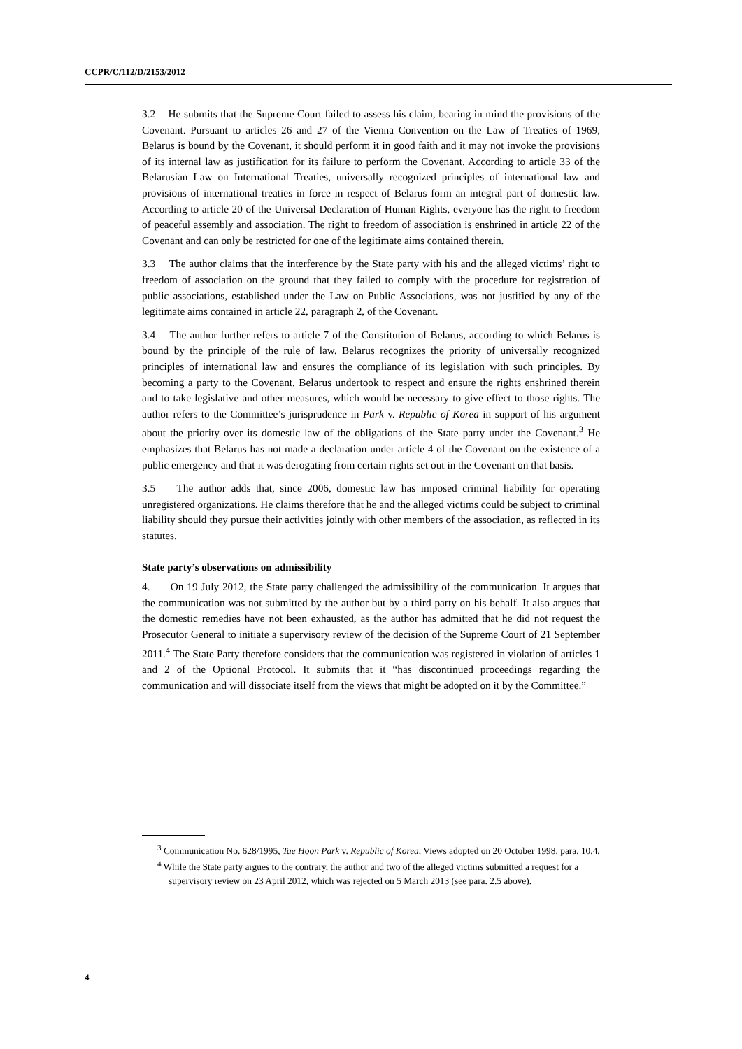CCPR/C/112/D/2153/2012
3.2 He submits that the Supreme Court failed to assess his claim, bearing in mind the provisions of the Covenant. Pursuant to articles 26 and 27 of the Vienna Convention on the Law of Treaties of 1969, Belarus is bound by the Covenant, it should perform it in good faith and it may not invoke the provisions of its internal law as justification for its failure to perform the Covenant. According to article 33 of the Belarusian Law on International Treaties, universally recognized principles of international law and provisions of international treaties in force in respect of Belarus form an integral part of domestic law. According to article 20 of the Universal Declaration of Human Rights, everyone has the right to freedom of peaceful assembly and association. The right to freedom of association is enshrined in article 22 of the Covenant and can only be restricted for one of the legitimate aims contained therein.
3.3 The author claims that the interference by the State party with his and the alleged victims’ right to freedom of association on the ground that they failed to comply with the procedure for registration of public associations, established under the Law on Public Associations, was not justified by any of the legitimate aims contained in article 22, paragraph 2, of the Covenant.
3.4 The author further refers to article 7 of the Constitution of Belarus, according to which Belarus is bound by the principle of the rule of law. Belarus recognizes the priority of universally recognized principles of international law and ensures the compliance of its legislation with such principles. By becoming a party to the Covenant, Belarus undertook to respect and ensure the rights enshrined therein and to take legislative and other measures, which would be necessary to give effect to those rights. The author refers to the Committee’s jurisprudence in Park v. Republic of Korea in support of his argument about the priority over its domestic law of the obligations of the State party under the Covenant.<sup>3</sup> He emphasizes that Belarus has not made a declaration under article 4 of the Covenant on the existence of a public emergency and that it was derogating from certain rights set out in the Covenant on that basis.
3.5 The author adds that, since 2006, domestic law has imposed criminal liability for operating unregistered organizations. He claims therefore that he and the alleged victims could be subject to criminal liability should they pursue their activities jointly with other members of the association, as reflected in its statutes.
State party’s observations on admissibility
4. On 19 July 2012, the State party challenged the admissibility of the communication. It argues that the communication was not submitted by the author but by a third party on his behalf. It also argues that the domestic remedies have not been exhausted, as the author has admitted that he did not request the Prosecutor General to initiate a supervisory review of the decision of the Supreme Court of 21 September 2011.<sup>4</sup> The State Party therefore considers that the communication was registered in violation of articles 1 and 2 of the Optional Protocol. It submits that it “has discontinued proceedings regarding the communication and will dissociate itself from the views that might be adopted on it by the Committee.”
<sup>3</sup> Communication No. 628/1995, Tae Hoon Park v. Republic of Korea, Views adopted on 20 October 1998, para. 10.4.
<sup>4</sup> While the State party argues to the contrary, the author and two of the alleged victims submitted a request for a supervisory review on 23 April 2012, which was rejected on 5 March 2013 (see para. 2.5 above).
4